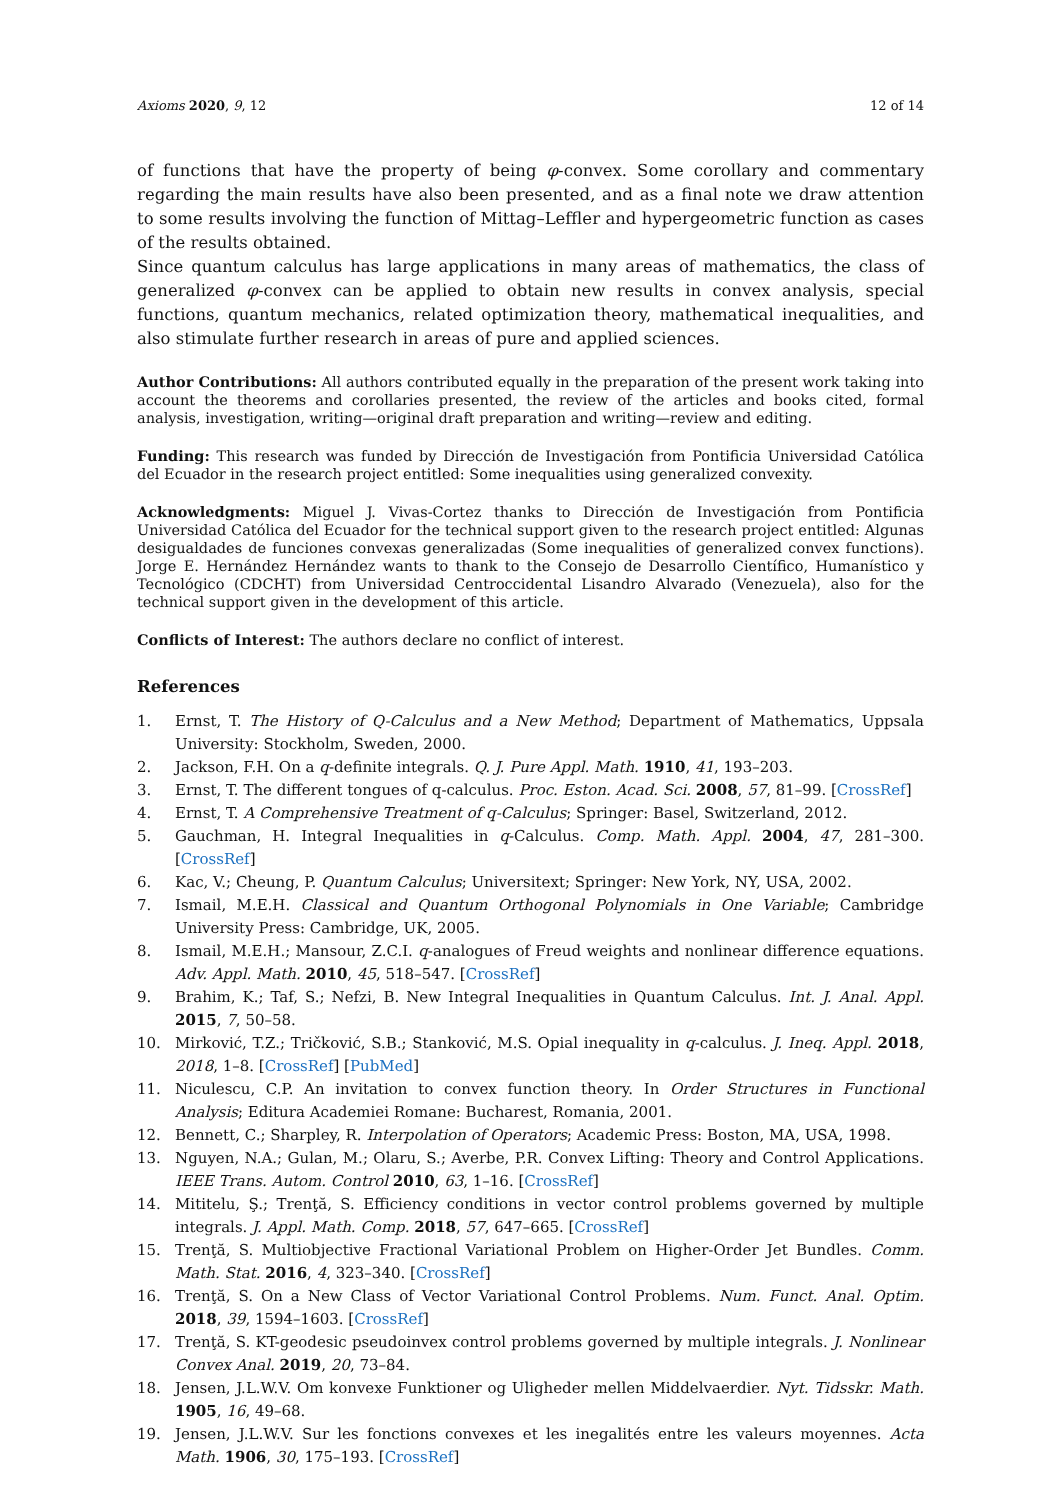Axioms 2020, 9, 12 12 of 14
of functions that have the property of being φ-convex. Some corollary and commentary regarding the main results have also been presented, and as a final note we draw attention to some results involving the function of Mittag–Leffler and hypergeometric function as cases of the results obtained.
Since quantum calculus has large applications in many areas of mathematics, the class of generalized φ-convex can be applied to obtain new results in convex analysis, special functions, quantum mechanics, related optimization theory, mathematical inequalities, and also stimulate further research in areas of pure and applied sciences.
Author Contributions: All authors contributed equally in the preparation of the present work taking into account the theorems and corollaries presented, the review of the articles and books cited, formal analysis, investigation, writing—original draft preparation and writing—review and editing.
Funding: This research was funded by Dirección de Investigación from Pontificia Universidad Católica del Ecuador in the research project entitled: Some inequalities using generalized convexity.
Acknowledgments: Miguel J. Vivas-Cortez thanks to Dirección de Investigación from Pontificia Universidad Católica del Ecuador for the technical support given to the research project entitled: Algunas desigualdades de funciones convexas generalizadas (Some inequalities of generalized convex functions). Jorge E. Hernández Hernández wants to thank to the Consejo de Desarrollo Científico, Humanístico y Tecnológico (CDCHT) from Universidad Centroccidental Lisandro Alvarado (Venezuela), also for the technical support given in the development of this article.
Conflicts of Interest: The authors declare no conflict of interest.
References
1. Ernst, T. The History of Q-Calculus and a New Method; Department of Mathematics, Uppsala University: Stockholm, Sweden, 2000.
2. Jackson, F.H. On a q-definite integrals. Q. J. Pure Appl. Math. 1910, 41, 193–203.
3. Ernst, T. The different tongues of q-calculus. Proc. Eston. Acad. Sci. 2008, 57, 81–99. [CrossRef]
4. Ernst, T. A Comprehensive Treatment of q-Calculus; Springer: Basel, Switzerland, 2012.
5. Gauchman, H. Integral Inequalities in q-Calculus. Comp. Math. Appl. 2004, 47, 281–300. [CrossRef]
6. Kac, V.; Cheung, P. Quantum Calculus; Universitext; Springer: New York, NY, USA, 2002.
7. Ismail, M.E.H. Classical and Quantum Orthogonal Polynomials in One Variable; Cambridge University Press: Cambridge, UK, 2005.
8. Ismail, M.E.H.; Mansour, Z.C.I. q-analogues of Freud weights and nonlinear difference equations. Adv. Appl. Math. 2010, 45, 518–547. [CrossRef]
9. Brahim, K.; Taf, S.; Nefzi, B. New Integral Inequalities in Quantum Calculus. Int. J. Anal. Appl. 2015, 7, 50–58.
10. Mirković, T.Z.; Tričković, S.B.; Stanković, M.S. Opial inequality in q-calculus. J. Ineq. Appl. 2018, 2018, 1–8. [CrossRef] [PubMed]
11. Niculescu, C.P. An invitation to convex function theory. In Order Structures in Functional Analysis; Editura Academiei Romane: Bucharest, Romania, 2001.
12. Bennett, C.; Sharpley, R. Interpolation of Operators; Academic Press: Boston, MA, USA, 1998.
13. Nguyen, N.A.; Gulan, M.; Olaru, S.; Averbe, P.R. Convex Lifting: Theory and Control Applications. IEEE Trans. Autom. Control 2010, 63, 1–16. [CrossRef]
14. Mititelu, Ş.; Trenţă, S. Efficiency conditions in vector control problems governed by multiple integrals. J. Appl. Math. Comp. 2018, 57, 647–665. [CrossRef]
15. Trenţă, S. Multiobjective Fractional Variational Problem on Higher-Order Jet Bundles. Comm. Math. Stat. 2016, 4, 323–340. [CrossRef]
16. Trenţă, S. On a New Class of Vector Variational Control Problems. Num. Funct. Anal. Optim. 2018, 39, 1594–1603. [CrossRef]
17. Trenţă, S. KT-geodesic pseudoinvex control problems governed by multiple integrals. J. Nonlinear Convex Anal. 2019, 20, 73–84.
18. Jensen, J.L.W.V. Om konvexe Funktioner og Uligheder mellen Middelvaerdier. Nyt. Tidsskr. Math. 1905, 16, 49–68.
19. Jensen, J.L.W.V. Sur les fonctions convexes et les inegalités entre les valeurs moyennes. Acta Math. 1906, 30, 175–193. [CrossRef]